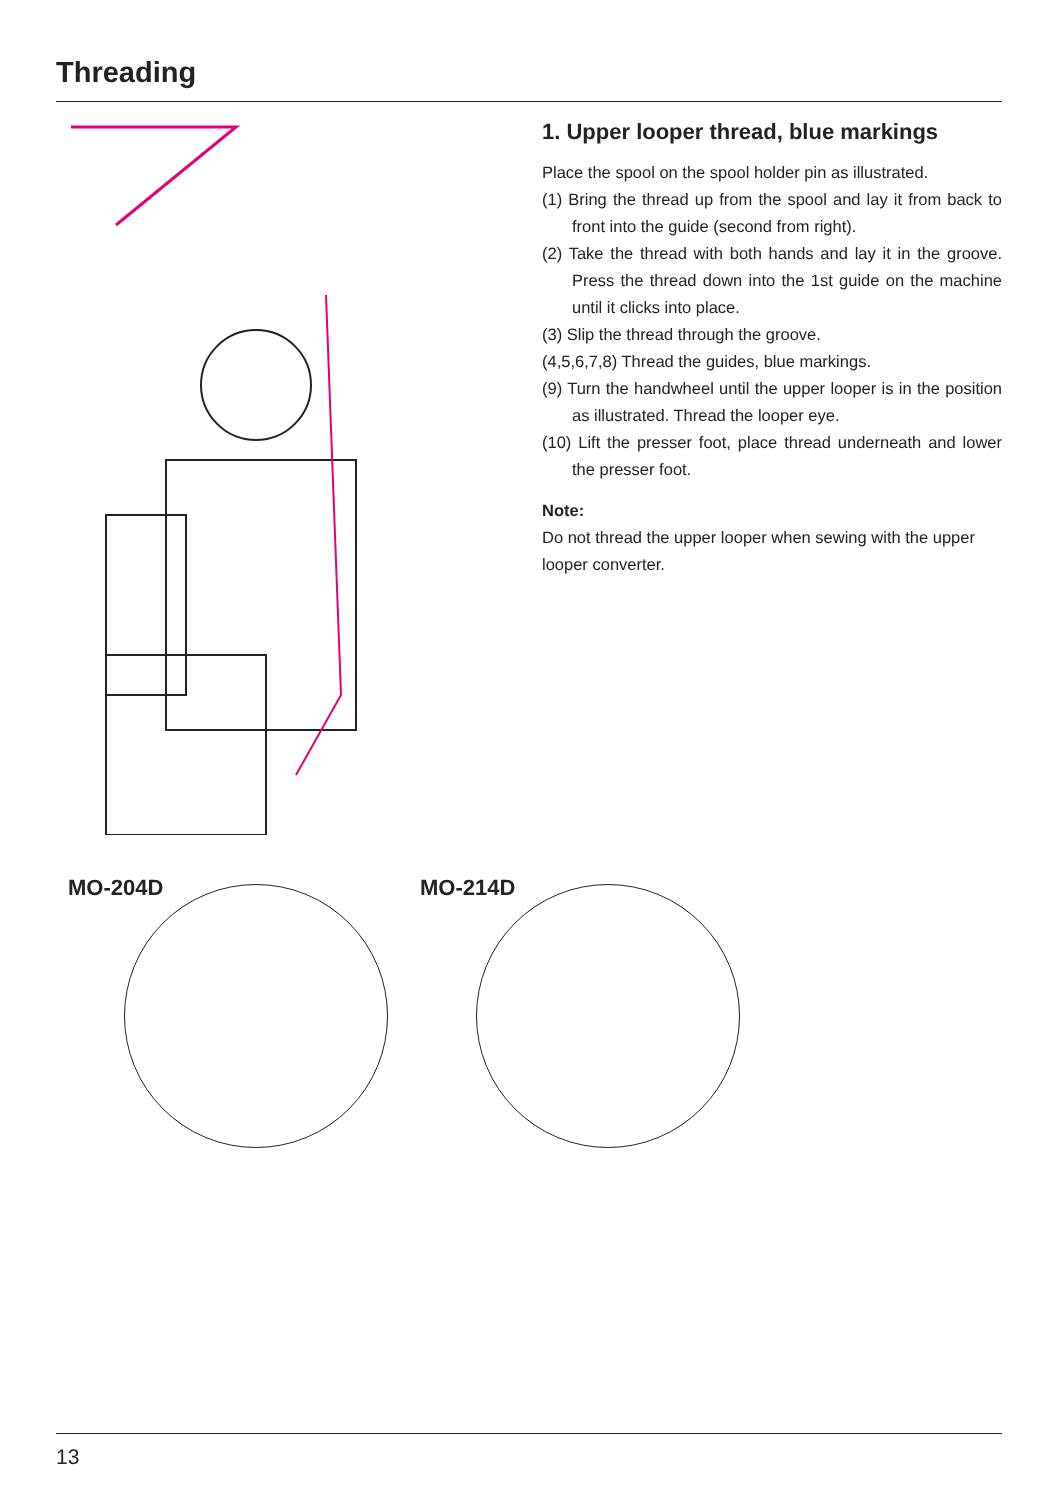Threading
1. Upper looper thread, blue markings
Place the spool on the spool holder pin as illustrated.
(1) Bring the thread up from the spool and lay it from back to front into the guide (second from right).
(2) Take the thread with both hands and lay it in the groove. Press the thread down into the 1st guide on the machine until it clicks into place.
(3) Slip the thread through the groove.
(4,5,6,7,8) Thread the guides, blue markings.
(9) Turn the handwheel until the upper looper is in the position as illustrated. Thread the looper eye.
(10) Lift the presser foot, place thread underneath and lower the presser foot.
Note:
Do not thread the upper looper when sewing with the upper looper converter.
MO-204D MO-214D
13